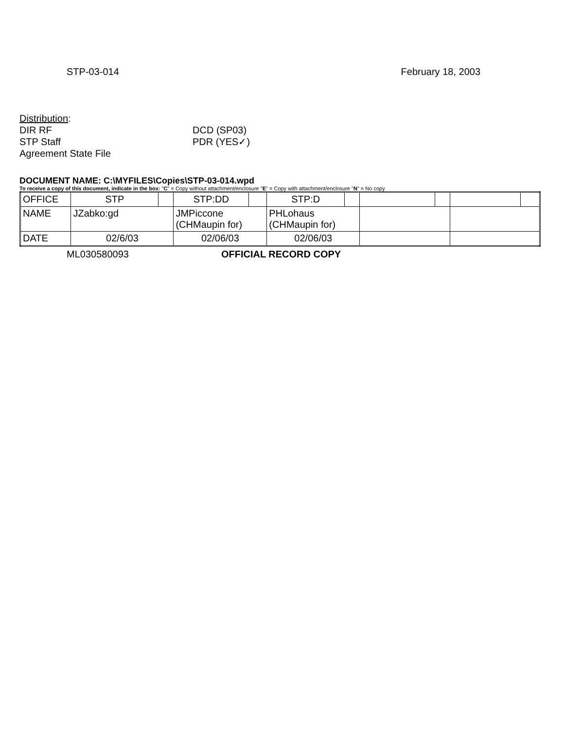STP-03-014 February 18, 2003
Distribution:
DIR RF DCD (SP03)
STP Staff PDR (YES✓)
Agreement State File
DOCUMENT NAME: C:\MYFILES\Copies\STP-03-014.wpd
To receive a copy of this document, indicate in the box: "C" = Copy without attachment/enclosure "E" = Copy with attachment/enclosure "N" = No copy
| OFFICE | STP | | STP:DD | | STP:D | | | | | |
| NAME | JZabko:gd | | JMPiccone (CHMaupin for) | | PHLohaus (CHMaupin for) | | | | | |
| DATE | 02/6/03 | | 02/06/03 | | 02/06/03 | | | | | |
ML030580093 OFFICIAL RECORD COPY